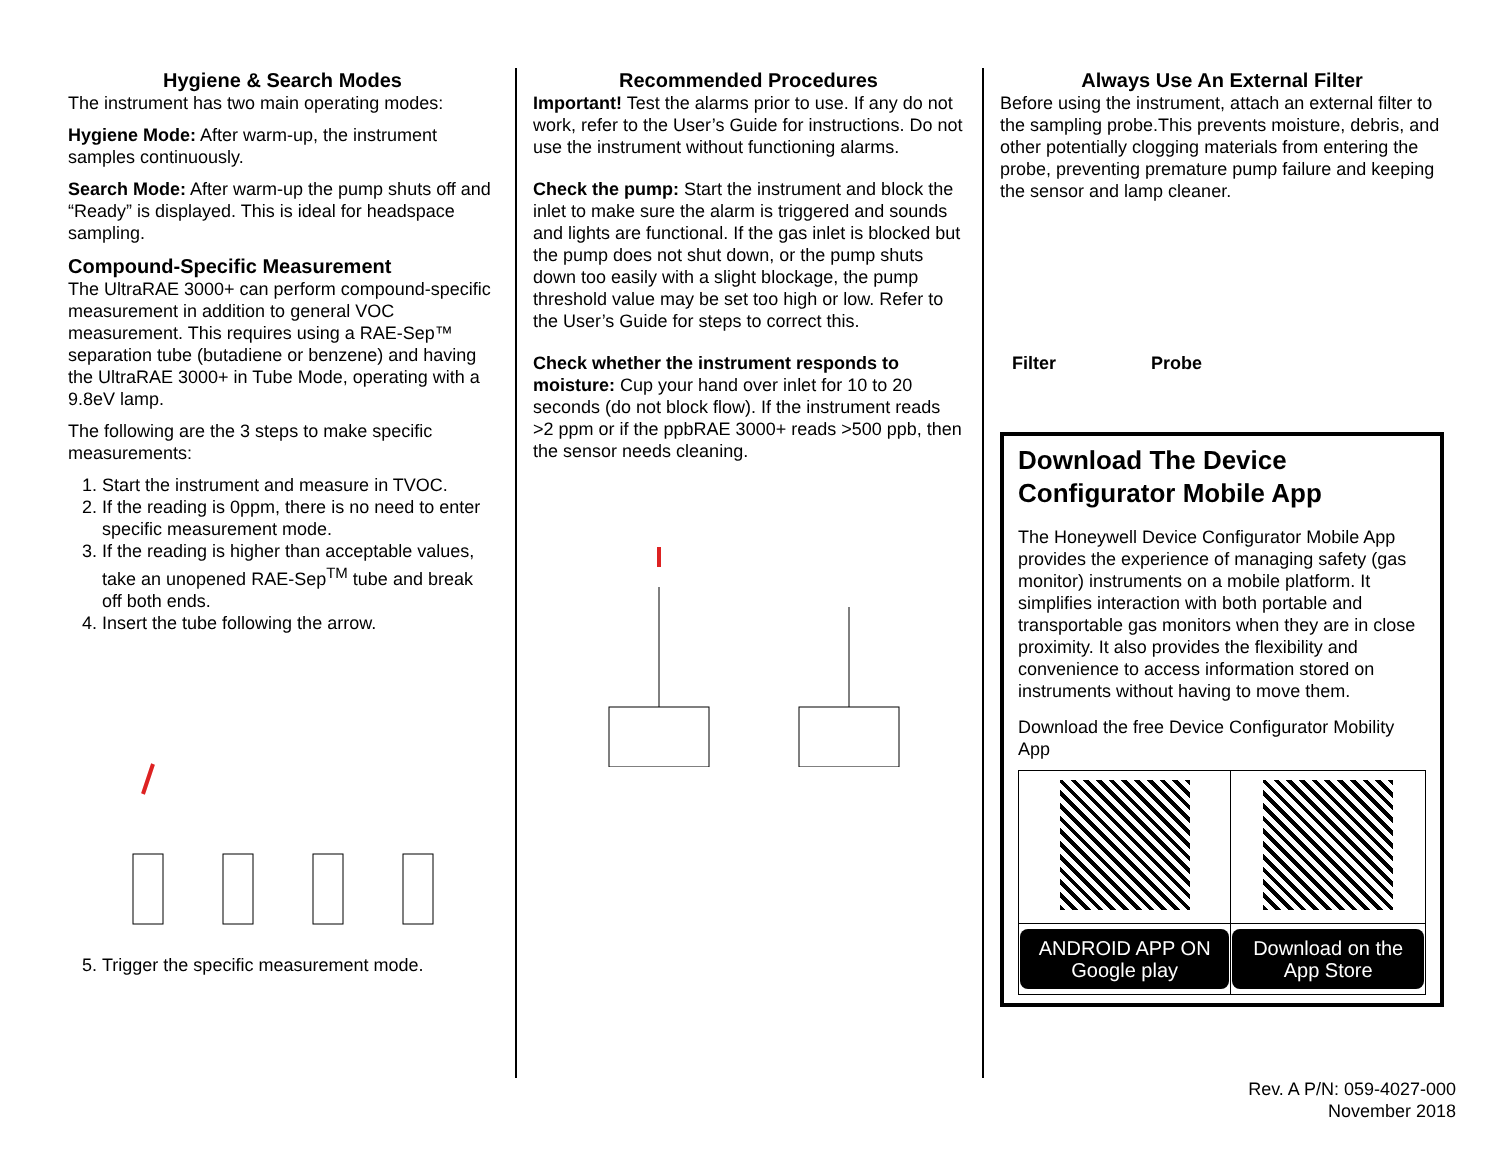Hygiene & Search Modes
The instrument has two main operating modes:
Hygiene Mode: After warm-up, the instrument samples continuously.
Search Mode: After warm-up the pump shuts off and “Ready” is displayed. This is ideal for headspace sampling.
Compound-Specific Measurement
The UltraRAE 3000+ can perform compound-specific measurement in addition to general VOC measurement. This requires using a RAE-Sep™ separation tube (butadiene or benzene) and having the UltraRAE 3000+ in Tube Mode, operating with a 9.8eV lamp.
The following are the 3 steps to make specific measurements:
1. Start the instrument and measure in TVOC.
2. If the reading is 0ppm, there is no need to enter specific measurement mode.
3. If the reading is higher than acceptable values, take an unopened RAE-Sep<sup>TM</sup> tube and break off both ends.
4. Insert the tube following the arrow.
5. Trigger the specific measurement mode.
Recommended Procedures
Important! Test the alarms prior to use. If any do not work, refer to the User’s Guide for instructions. Do not use the instrument without functioning alarms.
Check the pump: Start the instrument and block the inlet to make sure the alarm is triggered and sounds and lights are functional. If the gas inlet is blocked but the pump does not shut down, or the pump shuts down too easily with a slight blockage, the pump threshold value may be set too high or low. Refer to the User’s Guide for steps to correct this.
Check whether the instrument responds to moisture: Cup your hand over inlet for 10 to 20 seconds (do not block flow). If the instrument reads >2 ppm or if the ppbRAE 3000+ reads >500 ppb, then the sensor needs cleaning.
Always Use An External Filter
Before using the instrument, attach an external filter to the sampling probe.This prevents moisture, debris, and other potentially clogging materials from entering the probe, preventing premature pump failure and keeping the sensor and lamp cleaner.
Filter Probe
Download The Device
Configurator Mobile App
The Honeywell Device Configurator Mobile App provides the experience of managing safety (gas monitor) instruments on a mobile platform. It simplifies interaction with both portable and transportable gas monitors when they are in close proximity. It also provides the flexibility and convenience to access information stored on instruments without having to move them.
Download the free Device Configurator Mobility App
| ANDROID APP ON Google play | Download on the App Store |
Rev. A P/N: 059-4027-000
November 2018